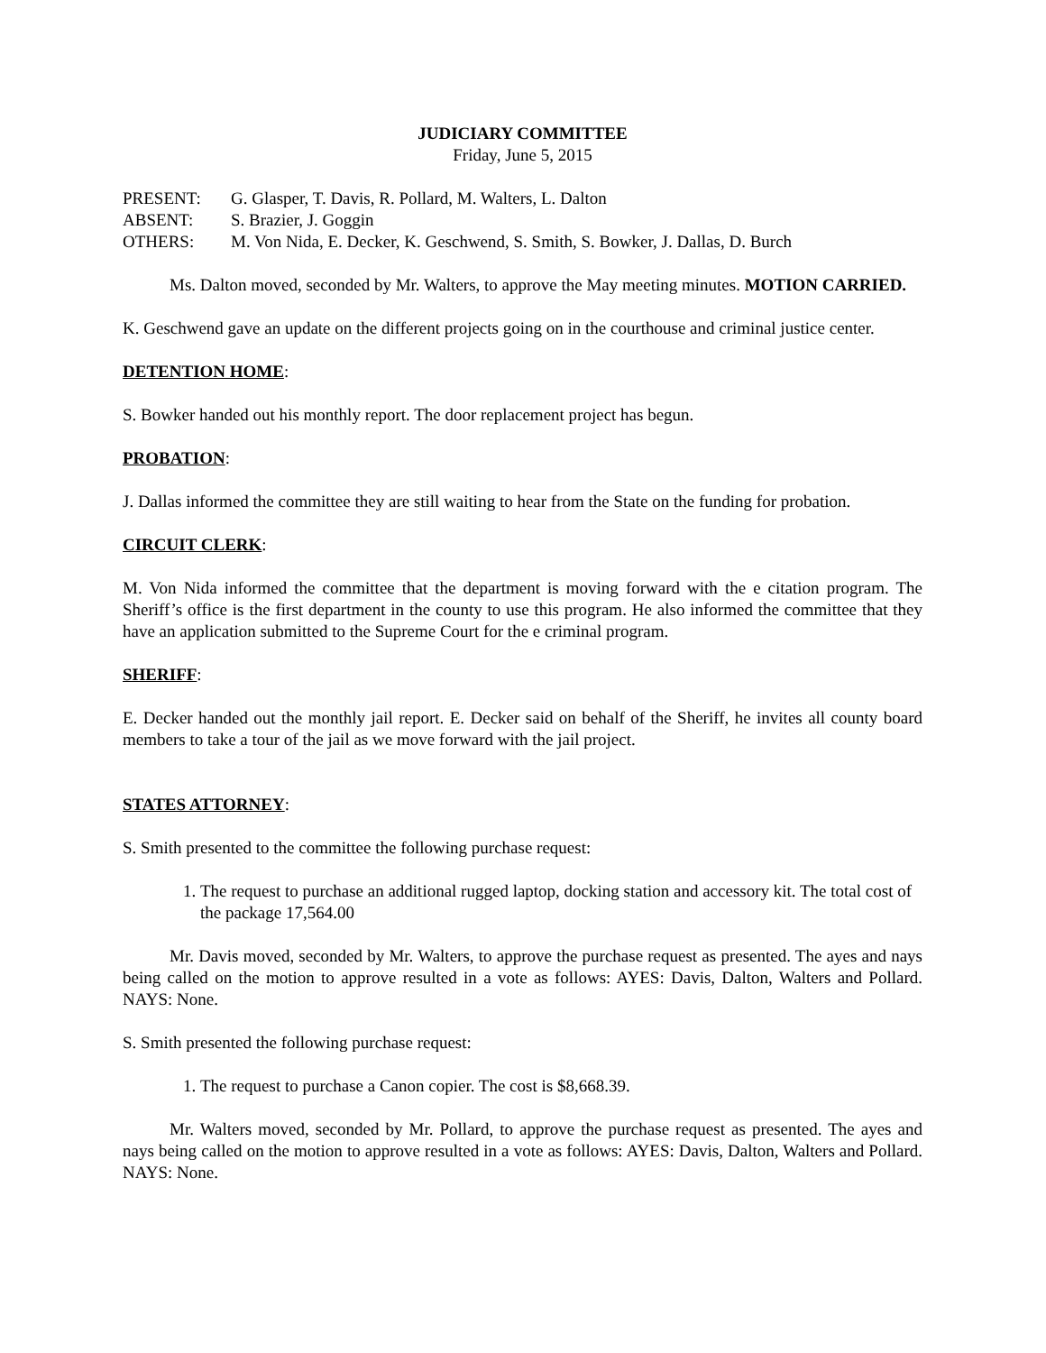JUDICIARY COMMITTEE
Friday, June 5, 2015
PRESENT: G. Glasper, T. Davis, R. Pollard, M. Walters, L. Dalton
ABSENT: S. Brazier, J. Goggin
OTHERS: M. Von Nida, E. Decker, K. Geschwend, S. Smith, S. Bowker, J. Dallas, D. Burch
Ms. Dalton moved, seconded by Mr. Walters, to approve the May meeting minutes. MOTION CARRIED.
K. Geschwend gave an update on the different projects going on in the courthouse and criminal justice center.
DETENTION HOME:
S. Bowker handed out his monthly report. The door replacement project has begun.
PROBATION:
J. Dallas informed the committee they are still waiting to hear from the State on the funding for probation.
CIRCUIT CLERK:
M. Von Nida informed the committee that the department is moving forward with the e citation program. The Sheriff’s office is the first department in the county to use this program. He also informed the committee that they have an application submitted to the Supreme Court for the e criminal program.
SHERIFF:
E. Decker handed out the monthly jail report. E. Decker said on behalf of the Sheriff, he invites all county board members to take a tour of the jail as we move forward with the jail project.
STATES ATTORNEY:
S. Smith presented to the committee the following purchase request:
1. The request to purchase an additional rugged laptop, docking station and accessory kit. The total cost of the package 17,564.00
Mr. Davis moved, seconded by Mr. Walters, to approve the purchase request as presented. The ayes and nays being called on the motion to approve resulted in a vote as follows: AYES: Davis, Dalton, Walters and Pollard. NAYS: None.
S. Smith presented the following purchase request:
1. The request to purchase a Canon copier. The cost is $8,668.39.
Mr. Walters moved, seconded by Mr. Pollard, to approve the purchase request as presented. The ayes and nays being called on the motion to approve resulted in a vote as follows: AYES: Davis, Dalton, Walters and Pollard. NAYS: None.